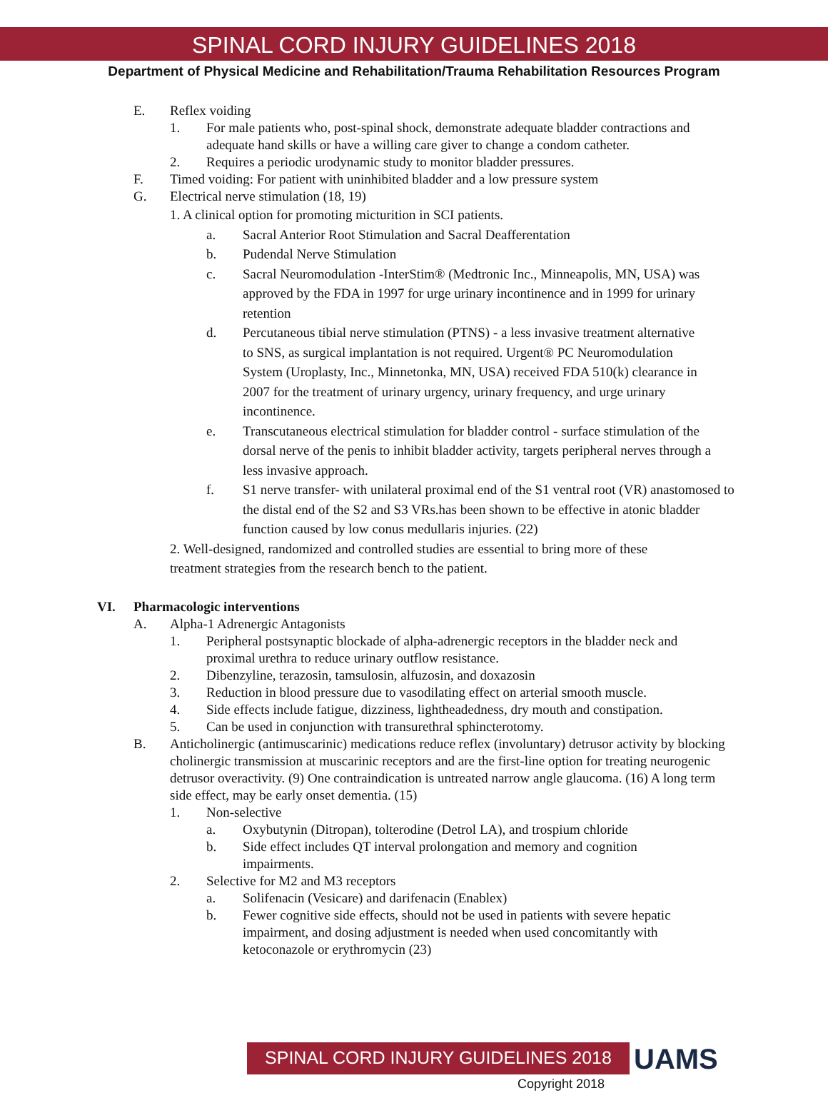SPINAL CORD INJURY GUIDELINES 2018
Department of Physical Medicine and Rehabilitation/Trauma Rehabilitation Resources Program
E. Reflex voiding
1. For male patients who, post-spinal shock, demonstrate adequate bladder contractions and adequate hand skills or have a willing care giver to change a condom catheter.
2. Requires a periodic urodynamic study to monitor bladder pressures.
F. Timed voiding: For patient with uninhibited bladder and a low pressure system
G. Electrical nerve stimulation (18, 19)
1. A clinical option for promoting micturition in SCI patients.
a. Sacral Anterior Root Stimulation and Sacral Deafferentation
b. Pudendal Nerve Stimulation
c. Sacral Neuromodulation -InterStim® (Medtronic Inc., Minneapolis, MN, USA) was approved by the FDA in 1997 for urge urinary incontinence and in 1999 for urinary retention
d. Percutaneous tibial nerve stimulation (PTNS) - a less invasive treatment alternative to SNS, as surgical implantation is not required. Urgent® PC Neuromodulation System (Uroplasty, Inc., Minnetonka, MN, USA) received FDA 510(k) clearance in 2007 for the treatment of urinary urgency, urinary frequency, and urge urinary incontinence.
e. Transcutaneous electrical stimulation for bladder control - surface stimulation of the dorsal nerve of the penis to inhibit bladder activity, targets peripheral nerves through a less invasive approach.
f. S1 nerve transfer- with unilateral proximal end of the S1 ventral root (VR) anastomosed to the distal end of the S2 and S3 VRs.has been shown to be effective in atonic bladder function caused by low conus medullaris injuries. (22)
2. Well-designed, randomized and controlled studies are essential to bring more of these treatment strategies from the research bench to the patient.
VI. Pharmacologic interventions
A. Alpha-1 Adrenergic Antagonists
1. Peripheral postsynaptic blockade of alpha-adrenergic receptors in the bladder neck and proximal urethra to reduce urinary outflow resistance.
2. Dibenzyline, terazosin, tamsulosin, alfuzosin, and doxazosin
3. Reduction in blood pressure due to vasodilating effect on arterial smooth muscle.
4. Side effects include fatigue, dizziness, lightheadedness, dry mouth and constipation.
5. Can be used in conjunction with transurethral sphincterotomy.
B. Anticholinergic (antimuscarinic) medications reduce reflex (involuntary) detrusor activity by blocking cholinergic transmission at muscarinic receptors and are the first-line option for treating neurogenic detrusor overactivity. (9) One contraindication is untreated narrow angle glaucoma. (16) A long term side effect, may be early onset dementia. (15)
1. Non-selective
a. Oxybutynin (Ditropan), tolterodine (Detrol LA), and trospium chloride
b. Side effect includes QT interval prolongation and memory and cognition impairments.
2. Selective for M2 and M3 receptors
a. Solifenacin (Vesicare) and darifenacin (Enablex)
b. Fewer cognitive side effects, should not be used in patients with severe hepatic impairment, and dosing adjustment is needed when used concomitantly with ketoconazole or erythromycin (23)
SPINAL CORD INJURY GUIDELINES 2018 UAMS
Copyright 2018